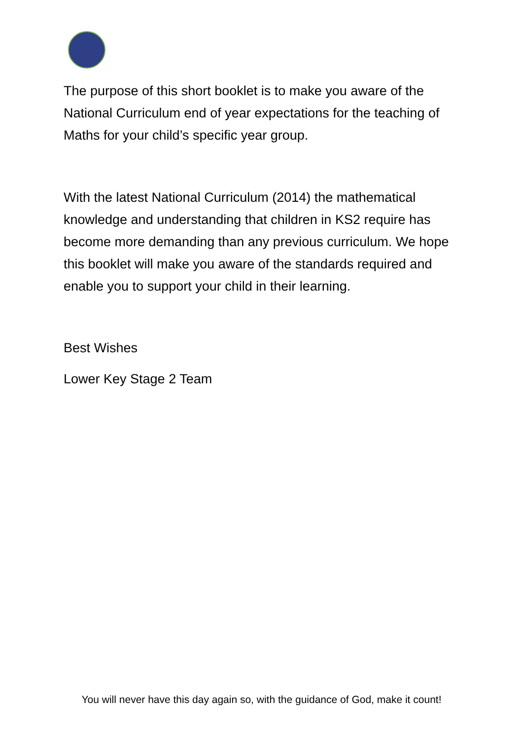The purpose of this short booklet is to make you aware of the National Curriculum end of year expectations for the teaching of Maths for your child’s specific year group.
With the latest National Curriculum (2014) the mathematical knowledge and understanding that children in KS2 require has become more demanding than any previous curriculum. We hope this booklet will make you aware of the standards required and enable you to support your child in their learning.
Best Wishes
Lower Key Stage 2 Team
You will never have this day again so, with the guidance of God, make it count!